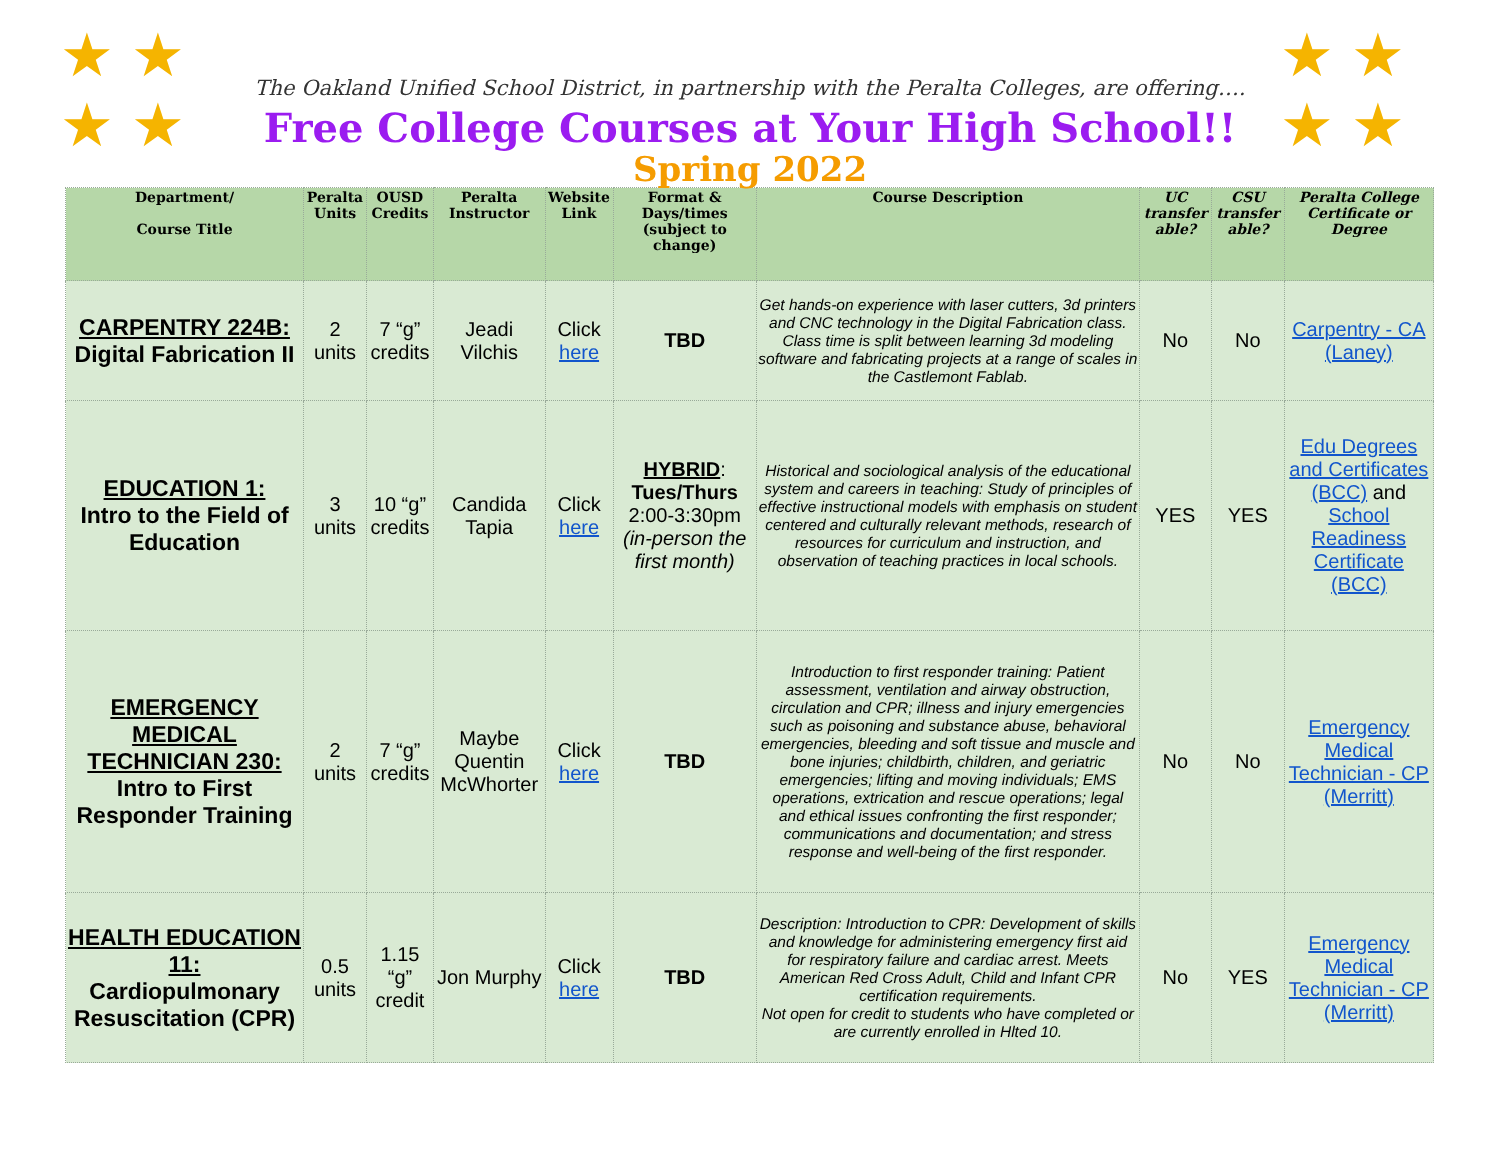★ ★
★ ★
★ ★
★ ★
The Oakland Unified School District, in partnership with the Peralta Colleges, are offering….
Free College Courses at Your High School!!
Spring 2022
| Department/ Course Title | Peralta Units | OUSD Credits | Peralta Instructor | Website Link | Format & Days/times (subject to change) | Course Description | UC transfer able? | CSU transfer able? | Peralta College Certificate or Degree |
| --- | --- | --- | --- | --- | --- | --- | --- | --- | --- |
| CARPENTRY 224B: Digital Fabrication II | 2 units | 7 “g” credits | Jeadi Vilchis | Click here | TBD | Get hands-on experience with laser cutters, 3d printers and CNC technology in the Digital Fabrication class. Class time is split between learning 3d modeling software and fabricating projects at a range of scales in the Castlemont Fablab. | No | No | Carpentry - CA (Laney) |
| EDUCATION 1: Intro to the Field of Education | 3 units | 10 “g” credits | Candida Tapia | Click here | HYBRID : Tues/Thurs 2:00-3:30pm (in-person the first month) | Historical and sociological analysis of the educational system and careers in teaching: Study of principles of effective instructional models with emphasis on student centered and culturally relevant methods, research of resources for curriculum and instruction, and observation of teaching practices in local schools. | YES | YES | Edu Degrees and Certificates (BCC) and School Readiness Certificate (BCC) |
| EMERGENCY MEDICAL TECHNICIAN 230: Intro to First Responder Training | 2 units | 7 “g” credits | Maybe Quentin McWhorter | Click here | TBD | Introduction to first responder training: Patient assessment, ventilation and airway obstruction, circulation and CPR; illness and injury emergencies such as poisoning and substance abuse, behavioral emergencies, bleeding and soft tissue and muscle and bone injuries; childbirth, children, and geriatric emergencies; lifting and moving individuals; EMS operations, extrication and rescue operations; legal and ethical issues confronting the first responder; communications and documentation; and stress response and well-being of the first responder. | No | No | Emergency Medical Technician - CP (Merritt) |
| HEALTH EDUCATION 11: Cardiopulmonary Resuscitation (CPR) | 0.5 units | 1.15 “g” credit | Jon Murphy | Click here | TBD | Description: Introduction to CPR: Development of skills and knowledge for administering emergency first aid for respiratory failure and cardiac arrest. Meets American Red Cross Adult, Child and Infant CPR certification requirements. Not open for credit to students who have completed or are currently enrolled in Hlted 10. | No | YES | Emergency Medical Technician - CP (Merritt) |